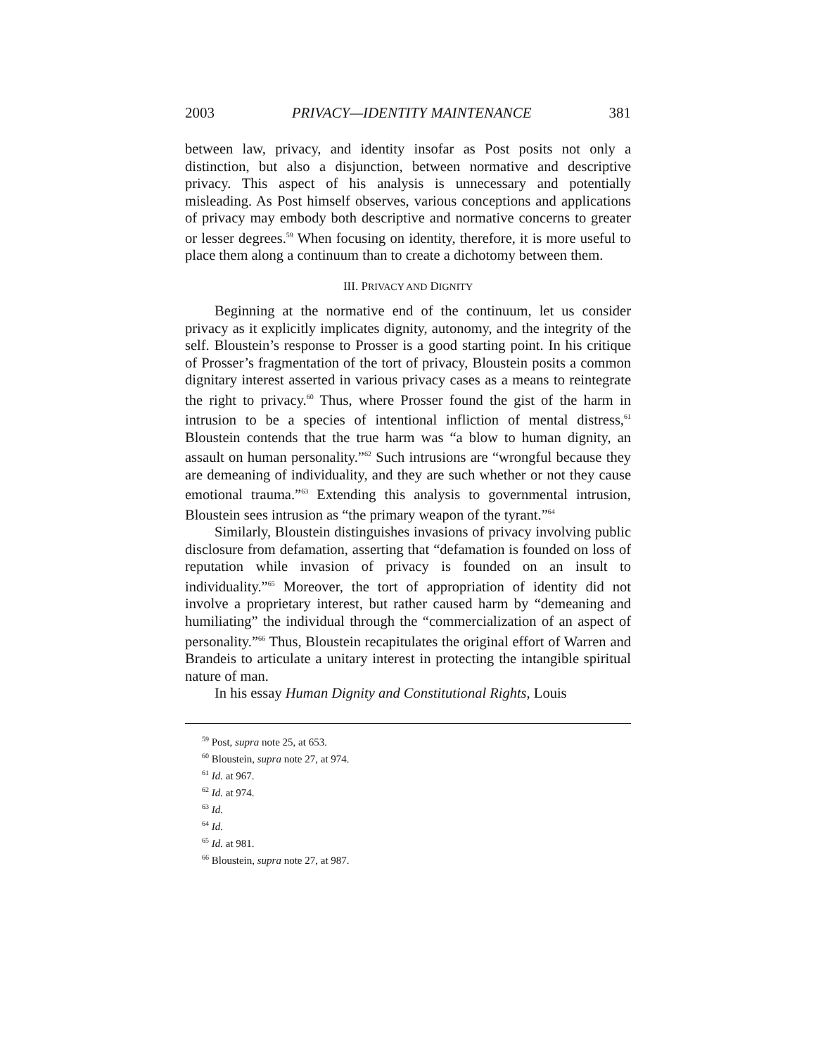2003 PRIVACY—IDENTITY MAINTENANCE 381
between law, privacy, and identity insofar as Post posits not only a distinction, but also a disjunction, between normative and descriptive privacy. This aspect of his analysis is unnecessary and potentially misleading. As Post himself observes, various conceptions and applications of privacy may embody both descriptive and normative concerns to greater or lesser degrees.<sup>59</sup> When focusing on identity, therefore, it is more useful to place them along a continuum than to create a dichotomy between them.
III. PRIVACY AND DIGNITY
Beginning at the normative end of the continuum, let us consider privacy as it explicitly implicates dignity, autonomy, and the integrity of the self. Bloustein’s response to Prosser is a good starting point. In his critique of Prosser’s fragmentation of the tort of privacy, Bloustein posits a common dignitary interest asserted in various privacy cases as a means to reintegrate the right to privacy.<sup>60</sup> Thus, where Prosser found the gist of the harm in intrusion to be a species of intentional infliction of mental distress,<sup>61</sup> Bloustein contends that the true harm was “a blow to human dignity, an assault on human personality.”<sup>62</sup> Such intrusions are “wrongful because they are demeaning of individuality, and they are such whether or not they cause emotional trauma.”<sup>63</sup> Extending this analysis to governmental intrusion, Bloustein sees intrusion as “the primary weapon of the tyrant.”<sup>64</sup>
Similarly, Bloustein distinguishes invasions of privacy involving public disclosure from defamation, asserting that “defamation is founded on loss of reputation while invasion of privacy is founded on an insult to individuality.”<sup>65</sup> Moreover, the tort of appropriation of identity did not involve a proprietary interest, but rather caused harm by “demeaning and humiliating” the individual through the “commercialization of an aspect of personality.”<sup>66</sup> Thus, Bloustein recapitulates the original effort of Warren and Brandeis to articulate a unitary interest in protecting the intangible spiritual nature of man.
In his essay Human Dignity and Constitutional Rights, Louis
<sup>59</sup> Post, supra note 25, at 653.
<sup>60</sup> Bloustein, supra note 27, at 974.
<sup>61</sup> Id. at 967.
<sup>62</sup> Id. at 974.
<sup>63</sup> Id.
<sup>64</sup> Id.
<sup>65</sup> Id. at 981.
<sup>66</sup> Bloustein, supra note 27, at 987.